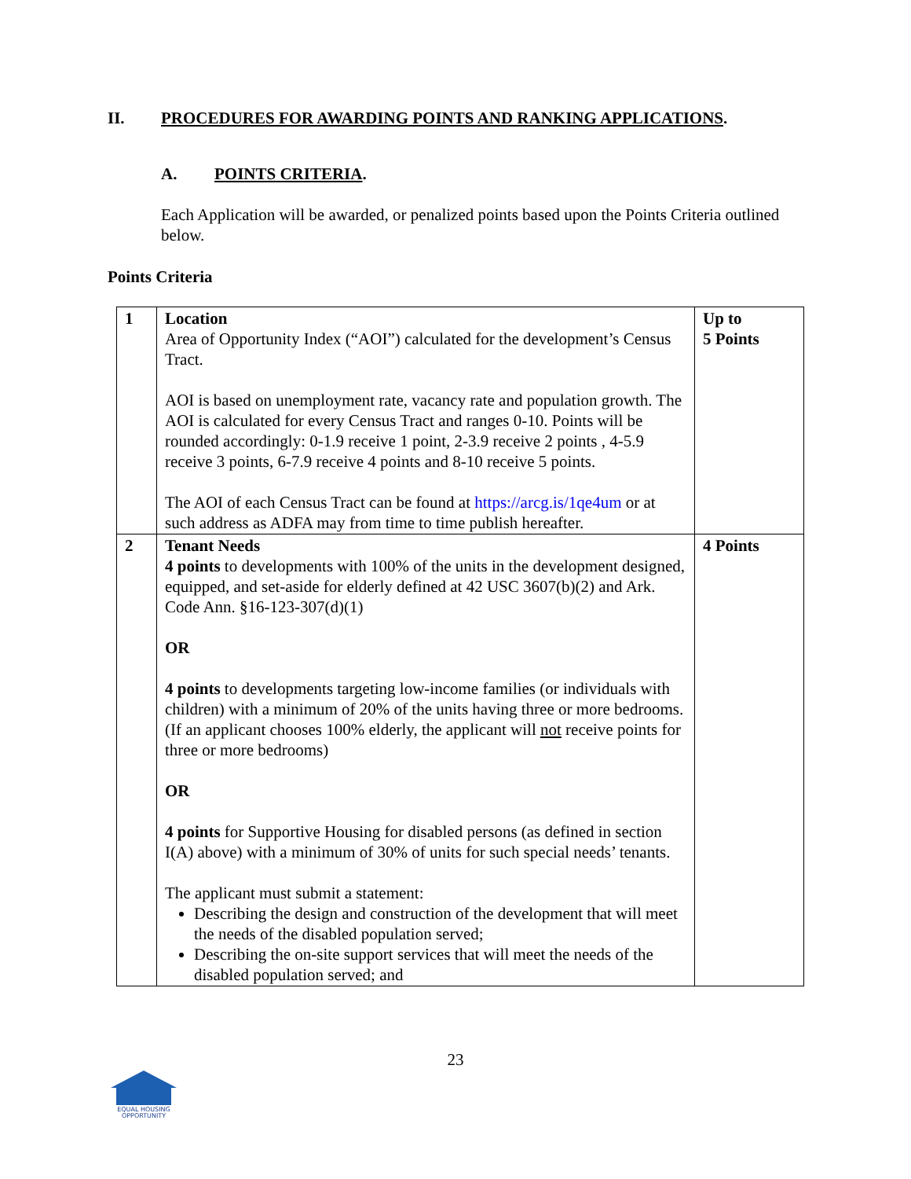II. PROCEDURES FOR AWARDING POINTS AND RANKING APPLICATIONS.
A. POINTS CRITERIA.
Each Application will be awarded, or penalized points based upon the Points Criteria outlined below.
Points Criteria
| 1 | Location Area of Opportunity Index (“AOI”) calculated for the development’s Census Tract. AOI is based on unemployment rate, vacancy rate and population growth. The AOI is calculated for every Census Tract and ranges 0-10. Points will be rounded accordingly: 0-1.9 receive 1 point, 2-3.9 receive 2 points , 4-5.9 receive 3 points, 6-7.9 receive 4 points and 8-10 receive 5 points. The AOI of each Census Tract can be found at https://arcg.is/1qe4um or at such address as ADFA may from time to time publish hereafter. | Up to 5 Points |
| 2 | Tenant Needs 4 points to developments with 100% of the units in the development designed, equipped, and set-aside for elderly defined at 42 USC 3607(b)(2) and Ark. Code Ann. §16-123-307(d)(1) OR 4 points to developments targeting low-income families (or individuals with children) with a minimum of 20% of the units having three or more bedrooms. (If an applicant chooses 100% elderly, the applicant will not receive points for three or more bedrooms) OR 4 points for Supportive Housing for disabled persons (as defined in section I(A) above) with a minimum of 30% of units for such special needs’ tenants. The applicant must submit a statement: Describing the design and construction of the development that will meet the needs of the disabled population served; Describing the on-site support services that will meet the needs of the disabled population served; and | 4 Points |
23
EQUAL HOUSING
OPPORTUNITY